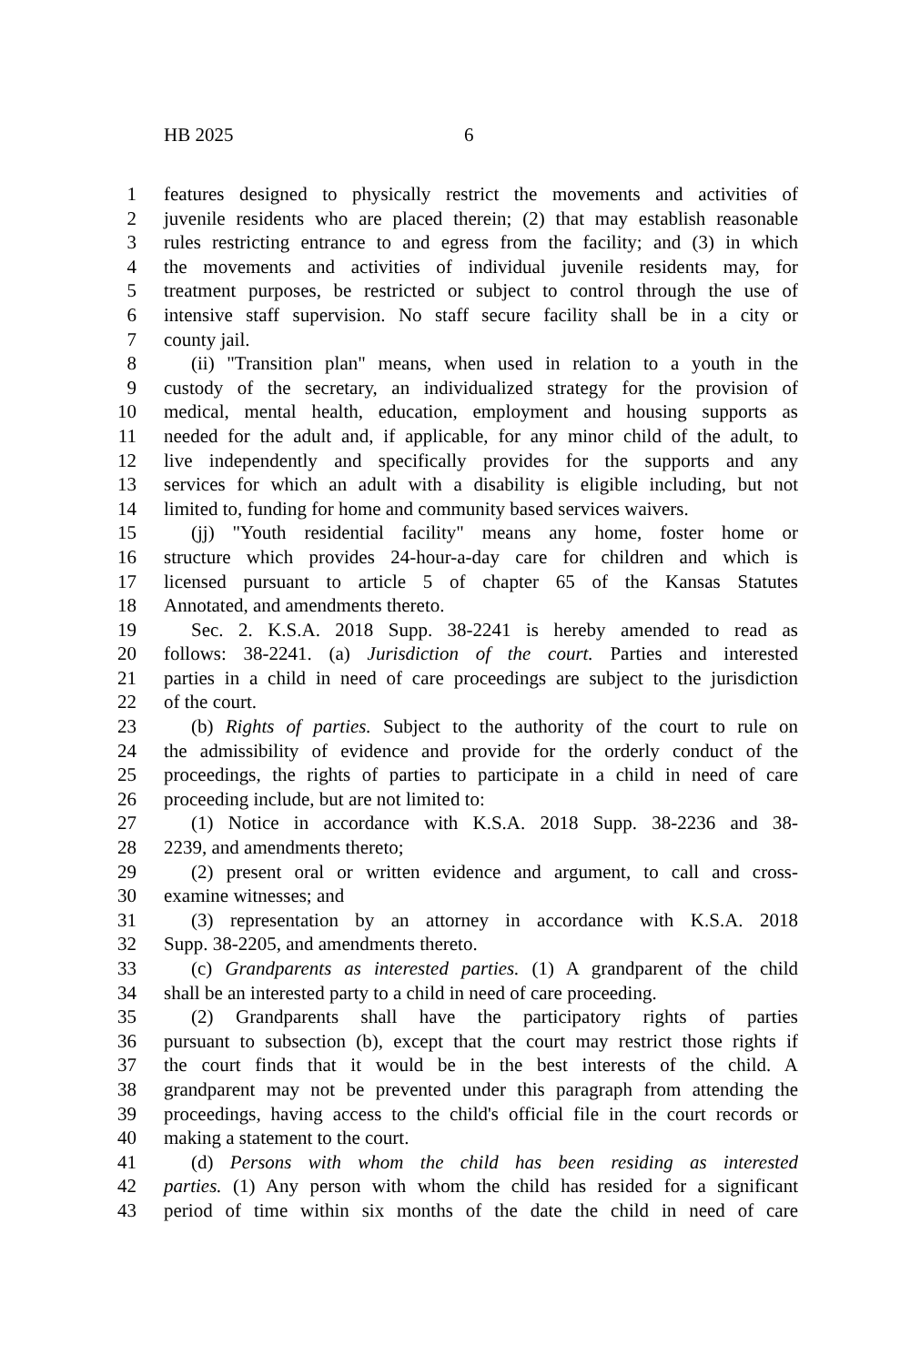HB 2025 6
1 features designed to physically restrict the movements and activities of
2 juvenile residents who are placed therein; (2) that may establish reasonable
3 rules restricting entrance to and egress from the facility; and (3) in which
4 the movements and activities of individual juvenile residents may, for
5 treatment purposes, be restricted or subject to control through the use of
6 intensive staff supervision. No staff secure facility shall be in a city or
7 county jail.
8 (ii) "Transition plan" means, when used in relation to a youth in the
9 custody of the secretary, an individualized strategy for the provision of
10 medical, mental health, education, employment and housing supports as
11 needed for the adult and, if applicable, for any minor child of the adult, to
12 live independently and specifically provides for the supports and any
13 services for which an adult with a disability is eligible including, but not
14 limited to, funding for home and community based services waivers.
15 (jj) "Youth residential facility" means any home, foster home or
16 structure which provides 24-hour-a-day care for children and which is
17 licensed pursuant to article 5 of chapter 65 of the Kansas Statutes
18 Annotated, and amendments thereto.
19 Sec. 2. K.S.A. 2018 Supp. 38-2241 is hereby amended to read as
20 follows: 38-2241. (a) Jurisdiction of the court. Parties and interested
21 parties in a child in need of care proceedings are subject to the jurisdiction
22 of the court.
23 (b) Rights of parties. Subject to the authority of the court to rule on
24 the admissibility of evidence and provide for the orderly conduct of the
25 proceedings, the rights of parties to participate in a child in need of care
26 proceeding include, but are not limited to:
27 (1) Notice in accordance with K.S.A. 2018 Supp. 38-2236 and 38-
28 2239, and amendments thereto;
29 (2) present oral or written evidence and argument, to call and cross-
30 examine witnesses; and
31 (3) representation by an attorney in accordance with K.S.A. 2018
32 Supp. 38-2205, and amendments thereto.
33 (c) Grandparents as interested parties. (1) A grandparent of the child
34 shall be an interested party to a child in need of care proceeding.
35 (2) Grandparents shall have the participatory rights of parties
36 pursuant to subsection (b), except that the court may restrict those rights if
37 the court finds that it would be in the best interests of the child. A
38 grandparent may not be prevented under this paragraph from attending the
39 proceedings, having access to the child's official file in the court records or
40 making a statement to the court.
41 (d) Persons with whom the child has been residing as interested
42 parties. (1) Any person with whom the child has resided for a significant
43 period of time within six months of the date the child in need of care